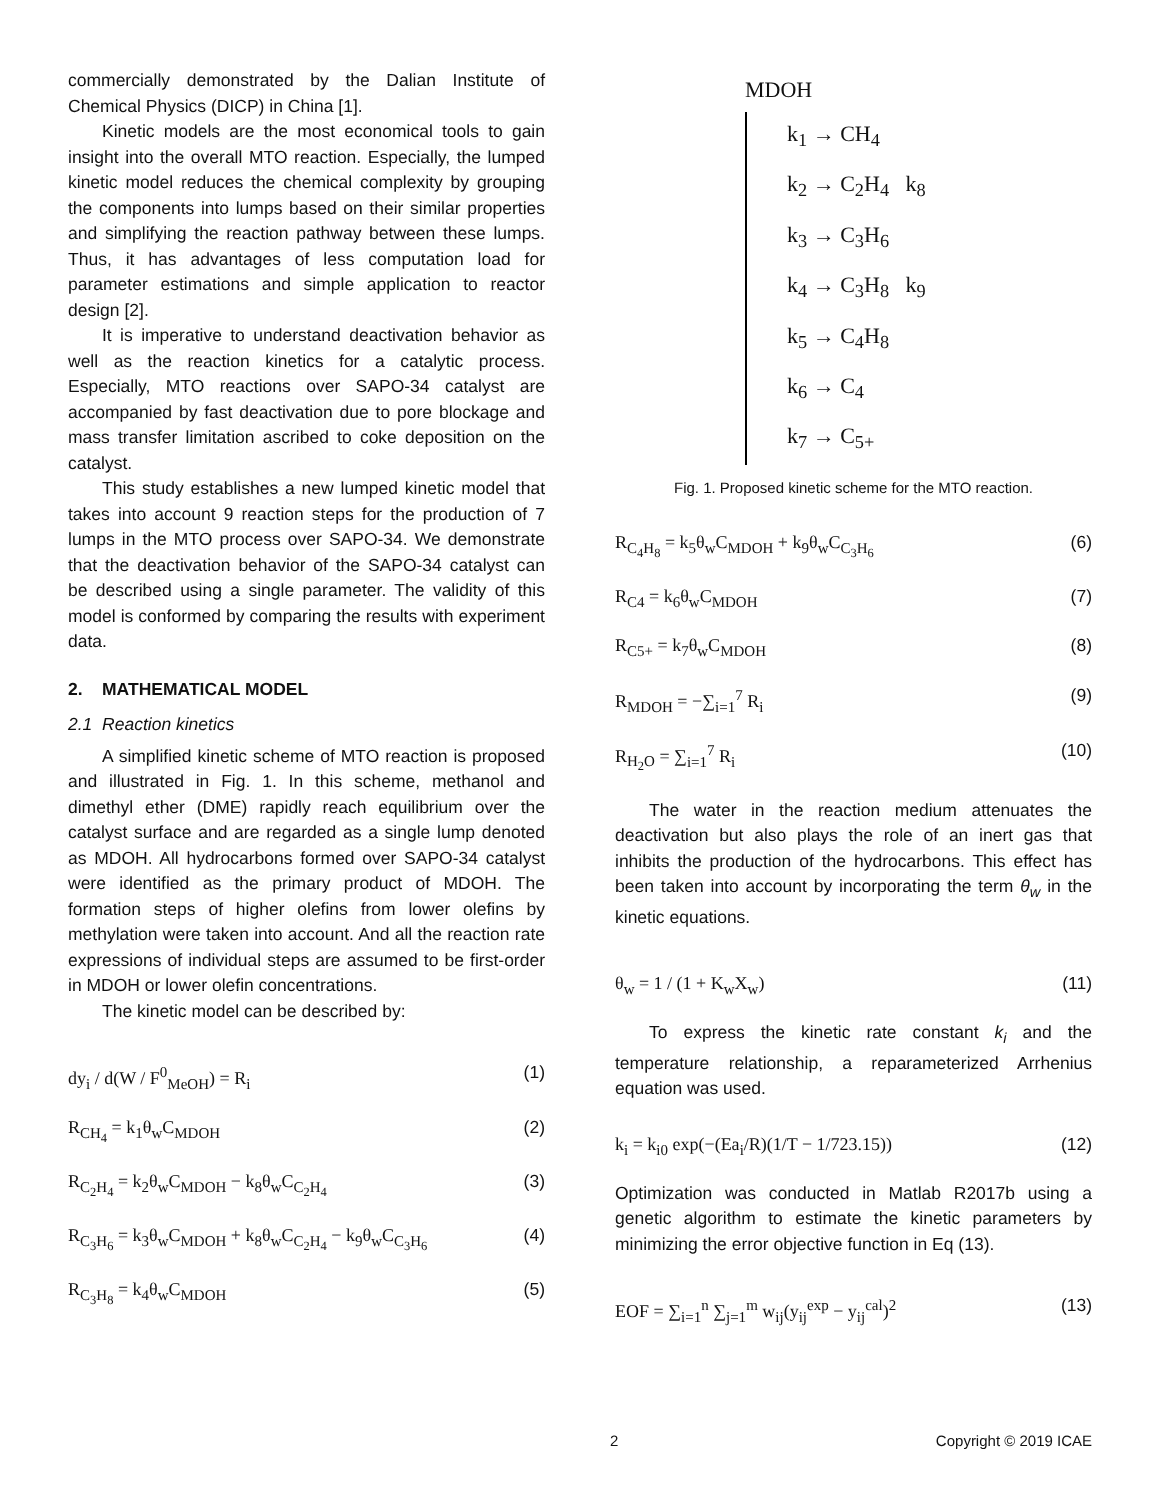commercially demonstrated by the Dalian Institute of Chemical Physics (DICP) in China [1].
Kinetic models are the most economical tools to gain insight into the overall MTO reaction. Especially, the lumped kinetic model reduces the chemical complexity by grouping the components into lumps based on their similar properties and simplifying the reaction pathway between these lumps. Thus, it has advantages of less computation load for parameter estimations and simple application to reactor design [2].
It is imperative to understand deactivation behavior as well as the reaction kinetics for a catalytic process. Especially, MTO reactions over SAPO-34 catalyst are accompanied by fast deactivation due to pore blockage and mass transfer limitation ascribed to coke deposition on the catalyst.
This study establishes a new lumped kinetic model that takes into account 9 reaction steps for the production of 7 lumps in the MTO process over SAPO-34. We demonstrate that the deactivation behavior of the SAPO-34 catalyst can be described using a single parameter. The validity of this model is conformed by comparing the results with experiment data.
2. MATHEMATICAL MODEL
2.1 Reaction kinetics
A simplified kinetic scheme of MTO reaction is proposed and illustrated in Fig. 1. In this scheme, methanol and dimethyl ether (DME) rapidly reach equilibrium over the catalyst surface and are regarded as a single lump denoted as MDOH. All hydrocarbons formed over SAPO-34 catalyst were identified as the primary product of MDOH. The formation steps of higher olefins from lower olefins by methylation were taken into account. And all the reaction rate expressions of individual steps are assumed to be first-order in MDOH or lower olefin concentrations.
The kinetic model can be described by:
dy<sub>i</sub> / d(W / F<sup>0</sup><sub>MeOH</sub>) = R<sub>i</sub> (1)
R<sub>CH<sub>4</sub></sub> = k<sub>1</sub>θ<sub>w</sub>C<sub>MDOH</sub> (2)
R<sub>C<sub>2</sub>H<sub>4</sub></sub> = k<sub>2</sub>θ<sub>w</sub>C<sub>MDOH</sub> − k<sub>8</sub>θ<sub>w</sub>C<sub>C<sub>2</sub>H<sub>4</sub></sub> (3)
R<sub>C<sub>3</sub>H<sub>6</sub></sub> = k<sub>3</sub>θ<sub>w</sub>C<sub>MDOH</sub> + k<sub>8</sub>θ<sub>w</sub>C<sub>C<sub>2</sub>H<sub>4</sub></sub> − k<sub>9</sub>θ<sub>w</sub>C<sub>C<sub>3</sub>H<sub>6</sub></sub> (4)
R<sub>C<sub>3</sub>H<sub>8</sub></sub> = k<sub>4</sub>θ<sub>w</sub>C<sub>MDOH</sub> (5)
MDOH
k<sub>1</sub> → CH<sub>4</sub>
k<sub>2</sub> → C<sub>2</sub>H<sub>4</sub> k<sub>8</sub>
k<sub>3</sub> → C<sub>3</sub>H<sub>6</sub>
k<sub>4</sub> → C<sub>3</sub>H<sub>8</sub> k<sub>9</sub>
k<sub>5</sub> → C<sub>4</sub>H<sub>8</sub>
k<sub>6</sub> → C<sub>4</sub>
k<sub>7</sub> → C<sub>5+</sub>
Fig. 1. Proposed kinetic scheme for the MTO reaction.
R<sub>C<sub>4</sub>H<sub>8</sub></sub> = k<sub>5</sub>θ<sub>w</sub>C<sub>MDOH</sub> + k<sub>9</sub>θ<sub>w</sub>C<sub>C<sub>3</sub>H<sub>6</sub></sub> (6)
R<sub>C4</sub> = k<sub>6</sub>θ<sub>w</sub>C<sub>MDOH</sub> (7)
R<sub>C5+</sub> = k<sub>7</sub>θ<sub>w</sub>C<sub>MDOH</sub> (8)
R<sub>MDOH</sub> = −∑<sub>i=1</sub><sup>7</sup> R<sub>i</sub> (9)
R<sub>H<sub>2</sub>O</sub> = ∑<sub>i=1</sub><sup>7</sup> R<sub>i</sub> (10)
The water in the reaction medium attenuates the deactivation but also plays the role of an inert gas that inhibits the production of the hydrocarbons. This effect has been taken into account by incorporating the term θ<sub>w</sub> in the kinetic equations.
θ<sub>w</sub> = 1 / (1 + K<sub>w</sub>X<sub>w</sub>) (11)
To express the kinetic rate constant k<sub>i</sub> and the temperature relationship, a reparameterized Arrhenius equation was used.
k<sub>i</sub> = k<sub>i0</sub> exp(−(Ea<sub>i</sub>/R)(1/T − 1/723.15)) (12)
Optimization was conducted in Matlab R2017b using a genetic algorithm to estimate the kinetic parameters by minimizing the error objective function in Eq (13).
EOF = ∑<sub>i=1</sub><sup>n</sup> ∑<sub>j=1</sub><sup>m</sup> w<sub>ij</sub>(y<sub>ij</sub><sup>exp</sup> − y<sub>ij</sub><sup>cal</sup>)<sup>2</sup> (13)
2 Copyright © 2019 ICAE